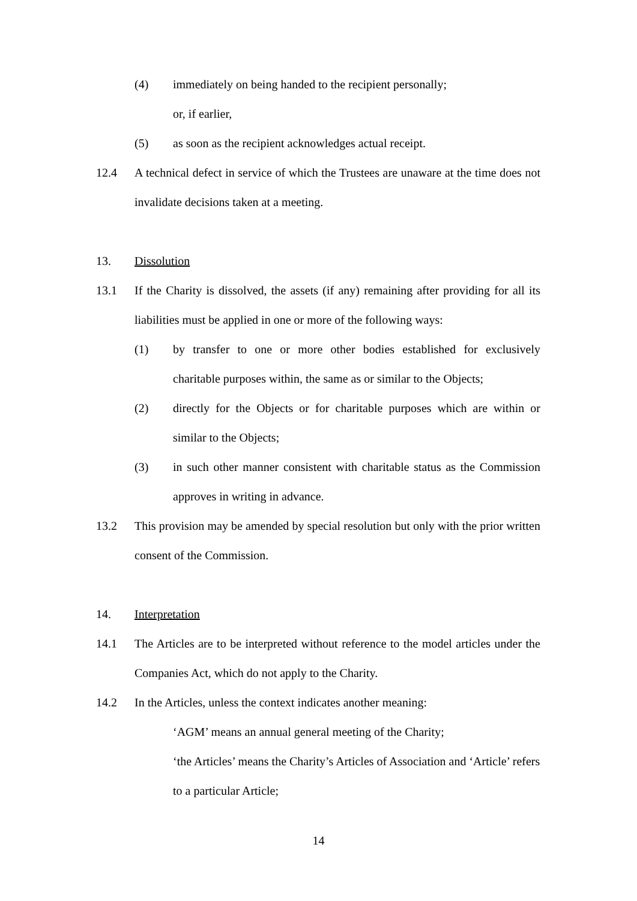(4) immediately on being handed to the recipient personally;
or, if earlier,
(5) as soon as the recipient acknowledges actual receipt.
12.4 A technical defect in service of which the Trustees are unaware at the time does not invalidate decisions taken at a meeting.
13. Dissolution
13.1 If the Charity is dissolved, the assets (if any) remaining after providing for all its liabilities must be applied in one or more of the following ways:
(1) by transfer to one or more other bodies established for exclusively charitable purposes within, the same as or similar to the Objects;
(2) directly for the Objects or for charitable purposes which are within or similar to the Objects;
(3) in such other manner consistent with charitable status as the Commission approves in writing in advance.
13.2 This provision may be amended by special resolution but only with the prior written consent of the Commission.
14. Interpretation
14.1 The Articles are to be interpreted without reference to the model articles under the Companies Act, which do not apply to the Charity.
14.2 In the Articles, unless the context indicates another meaning:
‘AGM’ means an annual general meeting of the Charity;
‘the Articles’ means the Charity’s Articles of Association and ‘Article’ refers to a particular Article;
14